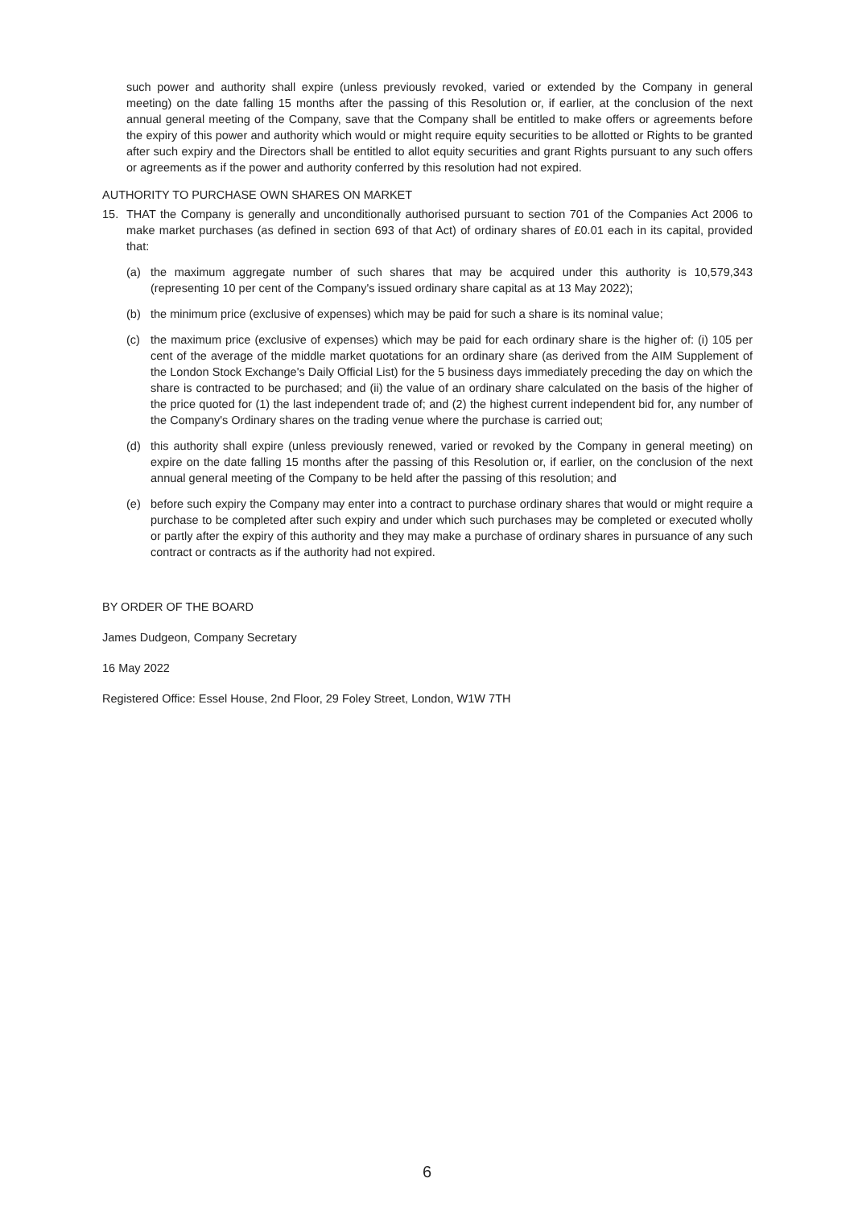such power and authority shall expire (unless previously revoked, varied or extended by the Company in general meeting) on the date falling 15 months after the passing of this Resolution or, if earlier, at the conclusion of the next annual general meeting of the Company, save that the Company shall be entitled to make offers or agreements before the expiry of this power and authority which would or might require equity securities to be allotted or Rights to be granted after such expiry and the Directors shall be entitled to allot equity securities and grant Rights pursuant to any such offers or agreements as if the power and authority conferred by this resolution had not expired.
AUTHORITY TO PURCHASE OWN SHARES ON MARKET
15. THAT the Company is generally and unconditionally authorised pursuant to section 701 of the Companies Act 2006 to make market purchases (as defined in section 693 of that Act) of ordinary shares of £0.01 each in its capital, provided that:
(a) the maximum aggregate number of such shares that may be acquired under this authority is 10,579,343 (representing 10 per cent of the Company's issued ordinary share capital as at 13 May 2022);
(b) the minimum price (exclusive of expenses) which may be paid for such a share is its nominal value;
(c) the maximum price (exclusive of expenses) which may be paid for each ordinary share is the higher of: (i) 105 per cent of the average of the middle market quotations for an ordinary share (as derived from the AIM Supplement of the London Stock Exchange's Daily Official List) for the 5 business days immediately preceding the day on which the share is contracted to be purchased; and (ii) the value of an ordinary share calculated on the basis of the higher of the price quoted for (1) the last independent trade of; and (2) the highest current independent bid for, any number of the Company's Ordinary shares on the trading venue where the purchase is carried out;
(d) this authority shall expire (unless previously renewed, varied or revoked by the Company in general meeting) on expire on the date falling 15 months after the passing of this Resolution or, if earlier, on the conclusion of the next annual general meeting of the Company to be held after the passing of this resolution; and
(e) before such expiry the Company may enter into a contract to purchase ordinary shares that would or might require a purchase to be completed after such expiry and under which such purchases may be completed or executed wholly or partly after the expiry of this authority and they may make a purchase of ordinary shares in pursuance of any such contract or contracts as if the authority had not expired.
BY ORDER OF THE BOARD
James Dudgeon, Company Secretary
16 May 2022
Registered Office: Essel House, 2nd Floor, 29 Foley Street, London, W1W 7TH
6